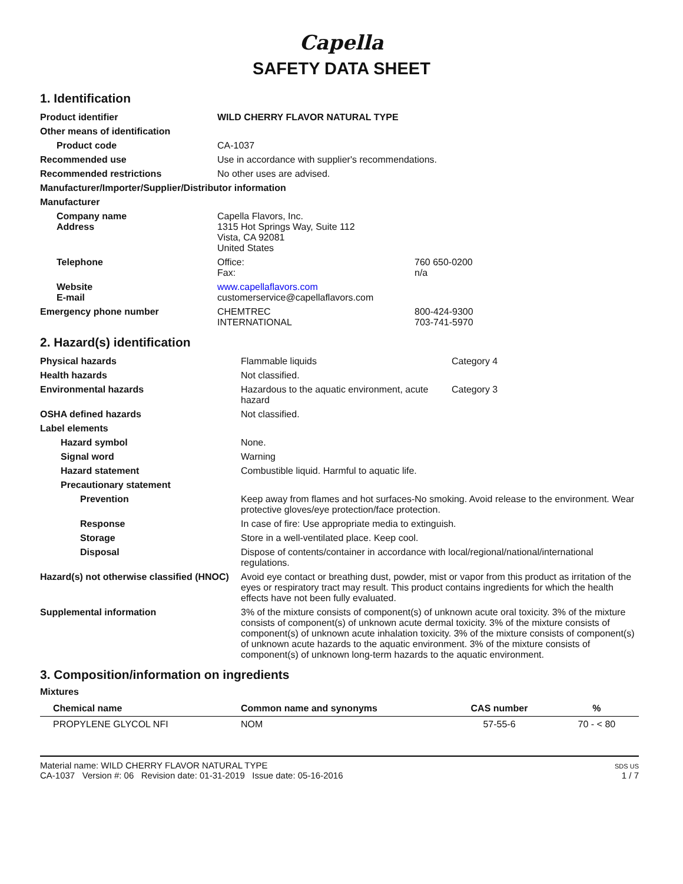Capella
SAFETY DATA SHEET
1. Identification
| Product identifier | WILD CHERRY FLAVOR NATURAL TYPE | |
| Other means of identification | | |
| Product code | CA-1037 | |
| Recommended use | Use in accordance with supplier's recommendations. | |
| Recommended restrictions | No other uses are advised. | |
| Manufacturer/Importer/Supplier/Distributor information | | |
| Manufacturer | | |
| Company name Address | Capella Flavors, Inc. 1315 Hot Springs Way, Suite 112 Vista, CA 92081 United States | |
| Telephone | Office: Fax: | 760 650-0200 n/a |
| Website E-mail | www.capellaflavors.com customerservice@capellaflavors.com | |
| Emergency phone number | CHEMTREC INTERNATIONAL | 800-424-9300 703-741-5970 |
2. Hazard(s) identification
| Physical hazards | Flammable liquids | Category 4 |
| Health hazards | Not classified. | |
| Environmental hazards | Hazardous to the aquatic environment, acute hazard | Category 3 |
| OSHA defined hazards | Not classified. | |
| Label elements | | |
| Hazard symbol | None. | |
| Signal word | Warning | |
| Hazard statement | Combustible liquid. Harmful to aquatic life. | |
| Precautionary statement | | |
| Prevention | Keep away from flames and hot surfaces-No smoking. Avoid release to the environment. Wear protective gloves/eye protection/face protection. | |
| Response | In case of fire: Use appropriate media to extinguish. | |
| Storage | Store in a well-ventilated place. Keep cool. | |
| Disposal | Dispose of contents/container in accordance with local/regional/national/international regulations. | |
| Hazard(s) not otherwise classified (HNOC) | Avoid eye contact or breathing dust, powder, mist or vapor from this product as irritation of the eyes or respiratory tract may result. This product contains ingredients for which the health effects have not been fully evaluated. | |
| Supplemental information | 3% of the mixture consists of component(s) of unknown acute oral toxicity. 3% of the mixture consists of component(s) of unknown acute dermal toxicity. 3% of the mixture consists of component(s) of unknown acute inhalation toxicity. 3% of the mixture consists of component(s) of unknown acute hazards to the aquatic environment. 3% of the mixture consists of component(s) of unknown long-term hazards to the aquatic environment. | |
3. Composition/information on ingredients
Mixtures
| Chemical name | Common name and synonyms | CAS number | % |
| --- | --- | --- | --- |
| PROPYLENE GLYCOL NFI | NOM | 57-55-6 | 70 - < 80 |
Material name: WILD CHERRY FLAVOR NATURAL TYPE
CA-1037 Version #: 06 Revision date: 01-31-2019 Issue date: 05-16-2016
SDS US
1 / 7